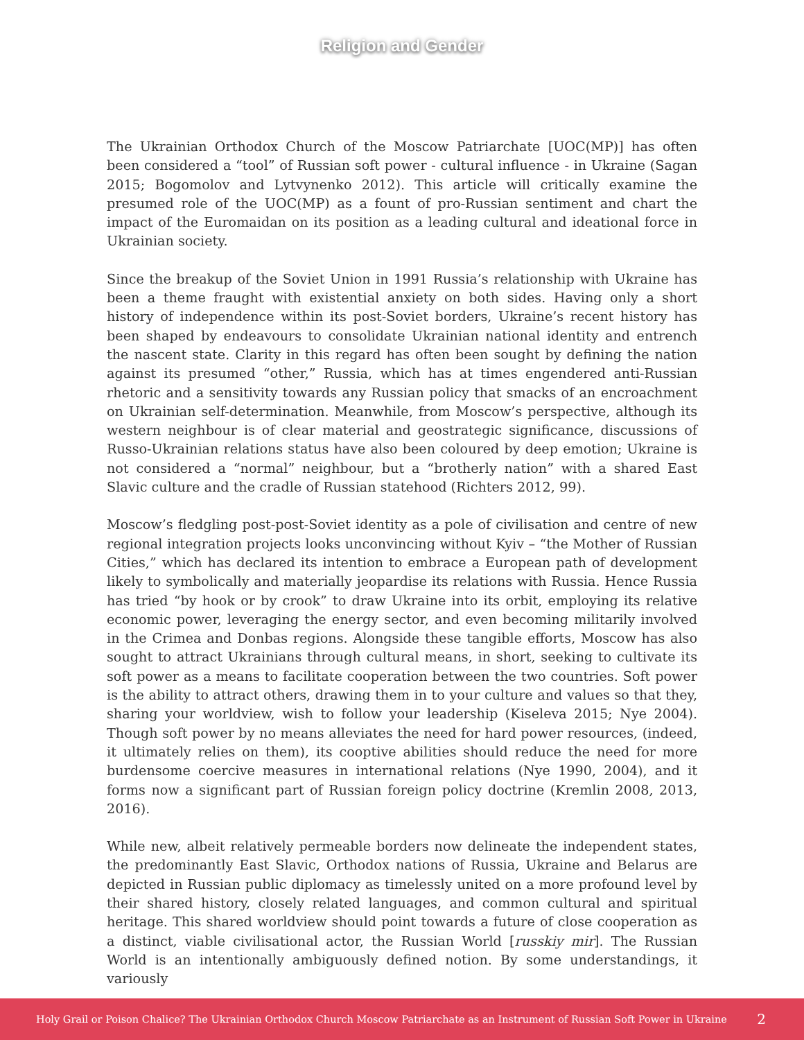Religion and Gender
The Ukrainian Orthodox Church of the Moscow Patriarchate [UOC(MP)] has often been considered a “tool” of Russian soft power - cultural influence - in Ukraine (Sagan 2015; Bogomolov and Lytvynenko 2012). This article will critically examine the presumed role of the UOC(MP) as a fount of pro-Russian sentiment and chart the impact of the Euro­maidan on its position as a leading cultural and ideational force in Ukrainian society.
Since the breakup of the Soviet Union in 1991 Russia’s relationship with Ukraine has been a theme fraught with existential anxiety on both sides. Having only a short history of independence within its post-Soviet borders, Ukraine’s recent history has been shaped by endeavours to consolidate Ukrainian national identity and entrench the nascent state. Clarity in this regard has often been sought by defining the nation against its presumed “other,” Russia, which has at times engendered anti-Russian rhetoric and a sensitivity towards any Russian policy that smacks of an encroachment on Ukrainian self-determination. Meanwhile, from Moscow’s perspective, although its western neighbour is of clear material and geostrategic significance, discussions of Russo-Ukrainian relations status have also been coloured by deep emotion; Ukraine is not considered a “normal” neighbour, but a “brotherly nation” with a shared East Slavic culture and the cradle of Russian statehood (Richters 2012, 99).
Moscow’s fledgling post-post-Soviet identity as a pole of civilisation and centre of new regional integration projects looks unconvincing without Kyiv – “the Mother of Russian Cities,” which has declared its intention to embrace a European path of development likely to symbolically and materially jeopardise its relations with Russia. Hence Russia has tried “by hook or by crook” to draw Ukraine into its orbit, employing its relative economic power, leveraging the energy sector, and even becoming militarily involved in the Crimea and Donbas regions. Alongside these tangible efforts, Moscow has also sought to attract Ukrainians through cultural means, in short, seeking to cultivate its soft power as a means to facilitate cooperation between the two countries. Soft power is the ability to attract others, drawing them in to your culture and values so that they, sharing your worldview, wish to follow your leadership (Kiseleva 2015; Nye 2004). Though soft power by no means alleviates the need for hard power resources, (indeed, it ultimately relies on them), its cooptive abilities should reduce the need for more burdensome coercive measures in international relations (Nye 1990, 2004), and it forms now a significant part of Russian foreign policy doctrine (Kremlin 2008, 2013, 2016).
While new, albeit relatively permeable borders now delineate the independent states, the predominantly East Slavic, Orthodox nations of Russia, Ukraine and Belarus are depicted in Russian public diplomacy as timelessly united on a more profound level by their shared history, closely related languages, and common cultural and spiritual heritage. This shared worldview should point towards a future of close cooperation as a distinct, viable civilisational actor, the Russian World [russkiy mir]. The Russian World is an intentionally ambiguously defined notion. By some understandings, it variously
Holy Grail or Poison Chalice? The Ukrainian Orthodox Church Moscow Patriarchate as an Instrument of Russian Soft Power in Ukraine 2